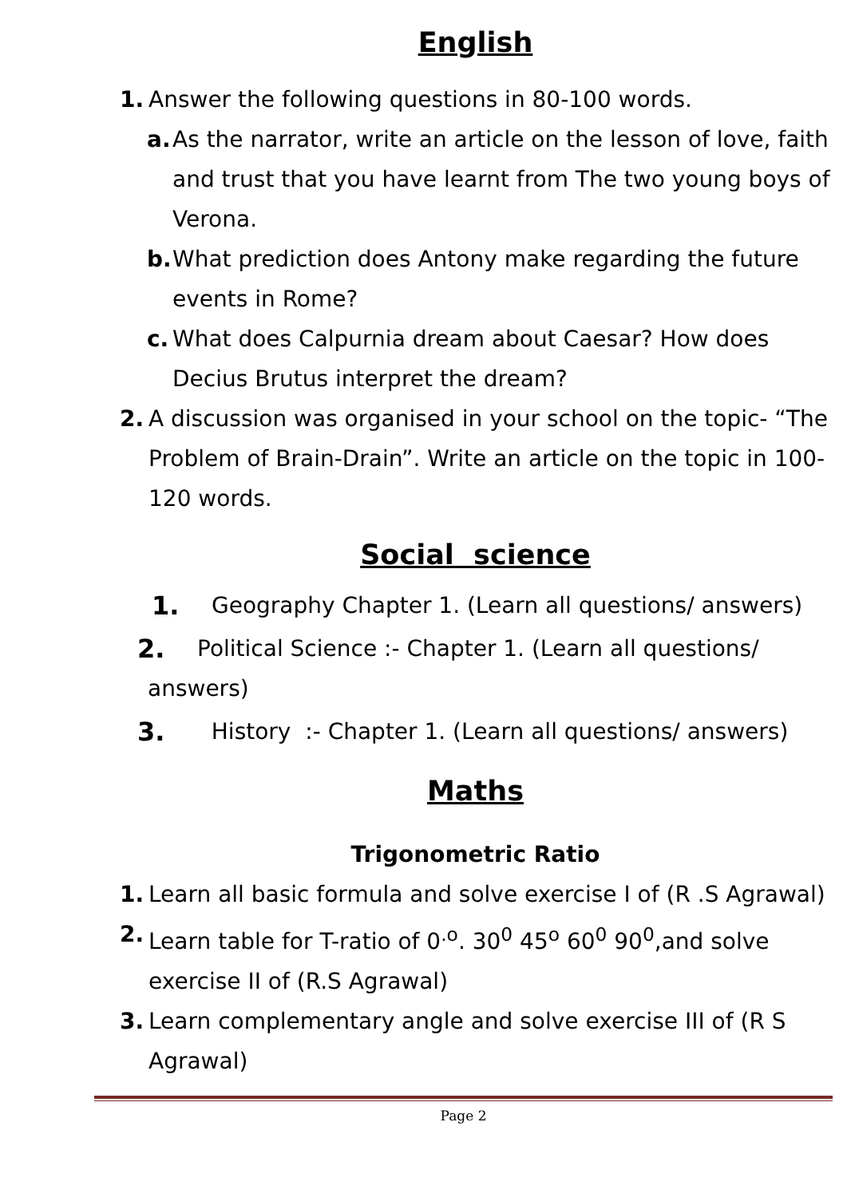English
1. Answer the following questions in 80-100 words.
a. As the narrator, write an article on the lesson of love, faith and trust that you have learnt from The two young boys of Verona.
b. What prediction does Antony make regarding the future events in Rome?
c. What does Calpurnia dream about Caesar? How does Decius Brutus interpret the dream?
2. A discussion was organised in your school on the topic- “The Problem of Brain-Drain”. Write an article on the topic in 100-120 words.
Social science
1. Geography Chapter 1. (Learn all questions/ answers)
2. Political Science :- Chapter 1. (Learn all questions/
answers)
3. History :- Chapter 1. (Learn all questions/ answers)
Maths
Trigonometric Ratio
1. Learn all basic formula and solve exercise I of (R .S Agrawal)
2. Learn table for T-ratio of 0<sup>.o</sup>. 30<sup>0</sup> 45<sup>o</sup> 60<sup>0</sup> 90<sup>0</sup>,and solve exercise II of (R.S Agrawal)
3. Learn complementary angle and solve exercise III of (R S Agrawal)
Page 2